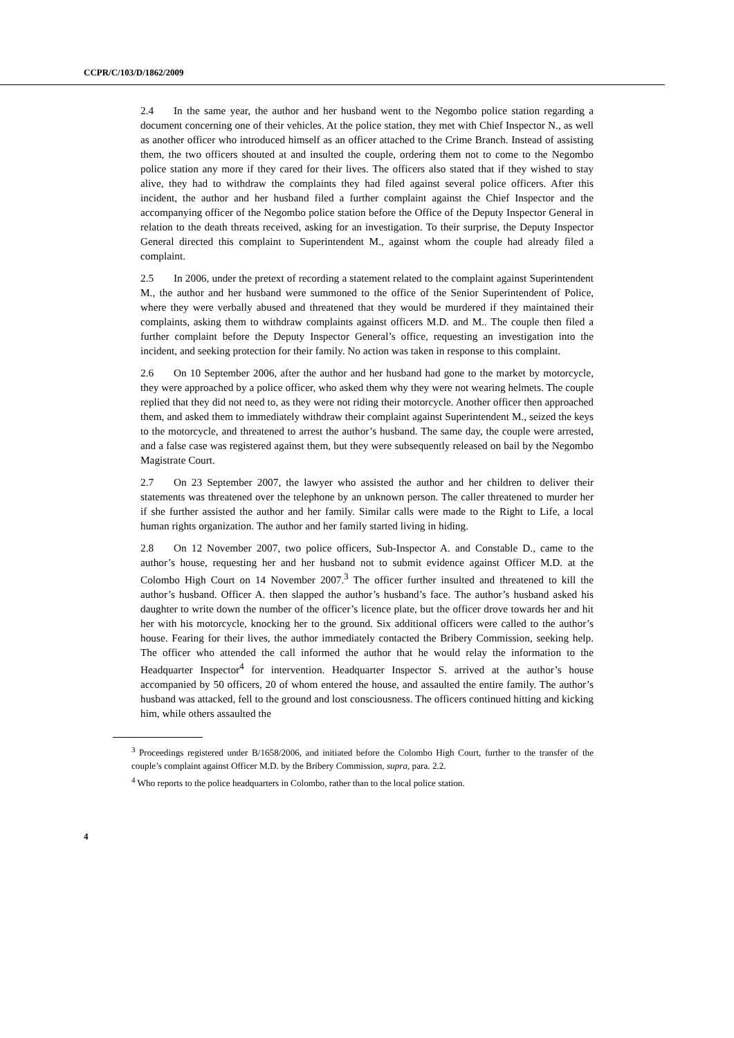CCPR/C/103/D/1862/2009
2.4 In the same year, the author and her husband went to the Negombo police station regarding a document concerning one of their vehicles. At the police station, they met with Chief Inspector N., as well as another officer who introduced himself as an officer attached to the Crime Branch. Instead of assisting them, the two officers shouted at and insulted the couple, ordering them not to come to the Negombo police station any more if they cared for their lives. The officers also stated that if they wished to stay alive, they had to withdraw the complaints they had filed against several police officers. After this incident, the author and her husband filed a further complaint against the Chief Inspector and the accompanying officer of the Negombo police station before the Office of the Deputy Inspector General in relation to the death threats received, asking for an investigation. To their surprise, the Deputy Inspector General directed this complaint to Superintendent M., against whom the couple had already filed a complaint.
2.5 In 2006, under the pretext of recording a statement related to the complaint against Superintendent M., the author and her husband were summoned to the office of the Senior Superintendent of Police, where they were verbally abused and threatened that they would be murdered if they maintained their complaints, asking them to withdraw complaints against officers M.D. and M.. The couple then filed a further complaint before the Deputy Inspector General’s office, requesting an investigation into the incident, and seeking protection for their family. No action was taken in response to this complaint.
2.6 On 10 September 2006, after the author and her husband had gone to the market by motorcycle, they were approached by a police officer, who asked them why they were not wearing helmets. The couple replied that they did not need to, as they were not riding their motorcycle. Another officer then approached them, and asked them to immediately withdraw their complaint against Superintendent M., seized the keys to the motorcycle, and threatened to arrest the author’s husband. The same day, the couple were arrested, and a false case was registered against them, but they were subsequently released on bail by the Negombo Magistrate Court.
2.7 On 23 September 2007, the lawyer who assisted the author and her children to deliver their statements was threatened over the telephone by an unknown person. The caller threatened to murder her if she further assisted the author and her family. Similar calls were made to the Right to Life, a local human rights organization. The author and her family started living in hiding.
2.8 On 12 November 2007, two police officers, Sub-Inspector A. and Constable D., came to the author’s house, requesting her and her husband not to submit evidence against Officer M.D. at the Colombo High Court on 14 November 2007.<sup>3</sup> The officer further insulted and threatened to kill the author’s husband. Officer A. then slapped the author’s husband’s face. The author’s husband asked his daughter to write down the number of the officer’s licence plate, but the officer drove towards her and hit her with his motorcycle, knocking her to the ground. Six additional officers were called to the author’s house. Fearing for their lives, the author immediately contacted the Bribery Commission, seeking help. The officer who attended the call informed the author that he would relay the information to the Headquarter Inspector<sup>4</sup> for intervention. Headquarter Inspector S. arrived at the author’s house accompanied by 50 officers, 20 of whom entered the house, and assaulted the entire family. The author’s husband was attacked, fell to the ground and lost consciousness. The officers continued hitting and kicking him, while others assaulted the
<sup>3</sup> Proceedings registered under B/1658/2006, and initiated before the Colombo High Court, further to the transfer of the couple’s complaint against Officer M.D. by the Bribery Commission, supra, para. 2.2.
<sup>4</sup> Who reports to the police headquarters in Colombo, rather than to the local police station.
4